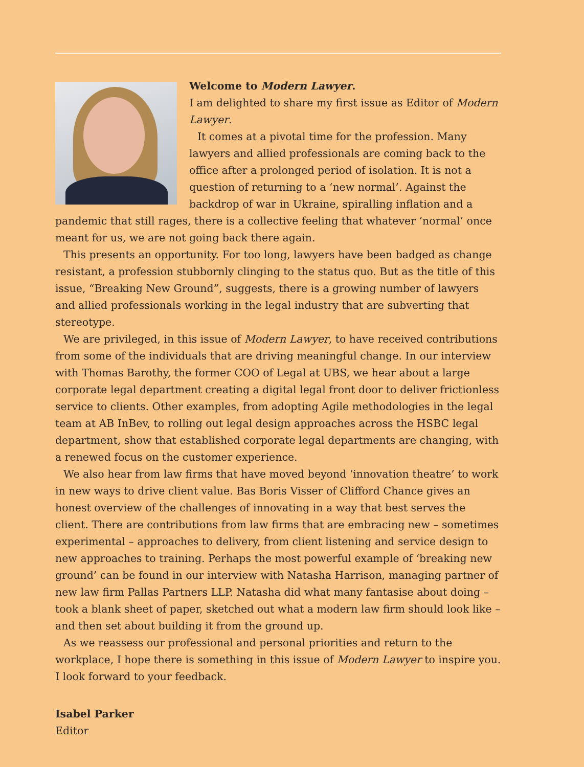Welcome to Modern Lawyer.
I am delighted to share my first issue as Editor of Modern Lawyer.
It comes at a pivotal time for the profession. Many lawyers and allied professionals are coming back to the office after a prolonged period of isolation. It is not a question of returning to a ‘new normal’. Against the backdrop of war in Ukraine, spiralling inflation and a pandemic that still rages, there is a collective feeling that whatever ‘normal’ once meant for us, we are not going back there again.
This presents an opportunity. For too long, lawyers have been badged as change resistant, a profession stubbornly clinging to the status quo. But as the title of this issue, “Breaking New Ground”, suggests, there is a growing number of lawyers and allied professionals working in the legal industry that are subverting that stereotype.
We are privileged, in this issue of Modern Lawyer, to have received contributions from some of the individuals that are driving meaningful change. In our interview with Thomas Barothy, the former COO of Legal at UBS, we hear about a large corporate legal department creating a digital legal front door to deliver frictionless service to clients. Other examples, from adopting Agile methodologies in the legal team at AB InBev, to rolling out legal design approaches across the HSBC legal department, show that established corporate legal departments are changing, with a renewed focus on the customer experience.
We also hear from law firms that have moved beyond ‘innovation theatre’ to work in new ways to drive client value. Bas Boris Visser of Clifford Chance gives an honest overview of the challenges of innovating in a way that best serves the client. There are contributions from law firms that are embracing new – sometimes experimental – approaches to delivery, from client listening and service design to new approaches to training. Perhaps the most powerful example of ‘breaking new ground’ can be found in our interview with Natasha Harrison, managing partner of new law firm Pallas Partners LLP. Natasha did what many fantasise about doing – took a blank sheet of paper, sketched out what a modern law firm should look like – and then set about building it from the ground up.
As we reassess our professional and personal priorities and return to the workplace, I hope there is something in this issue of Modern Lawyer to inspire you. I look forward to your feedback.
Isabel Parker
Editor